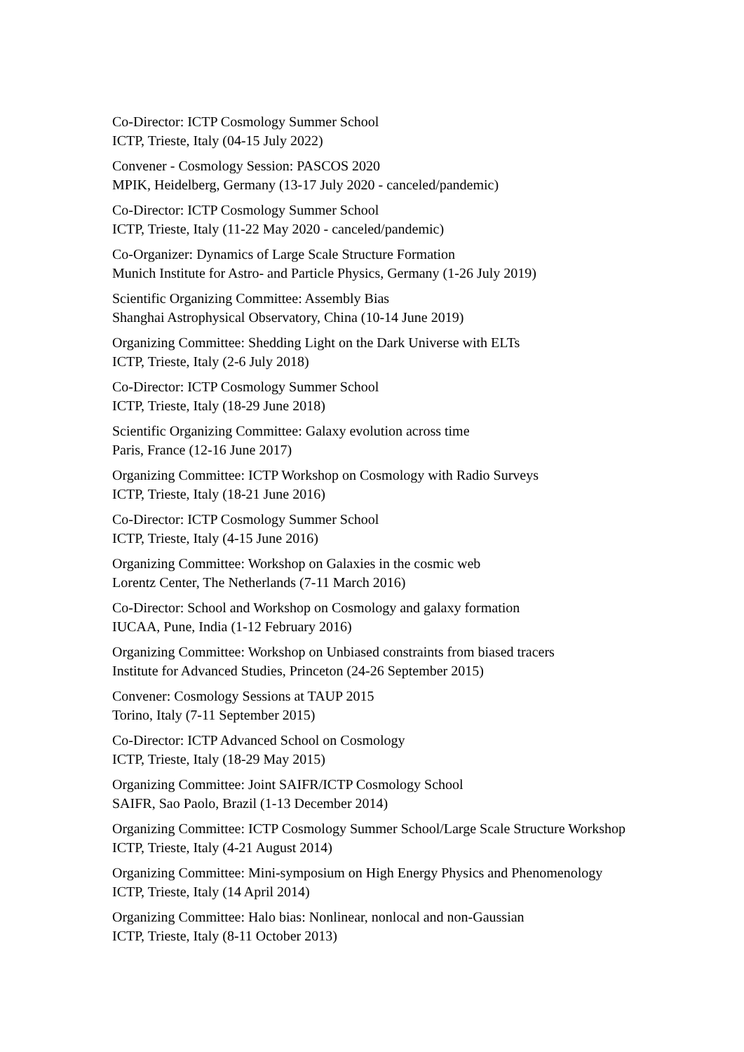Co-Director: ICTP Cosmology Summer School
ICTP, Trieste, Italy (04-15 July 2022)
Convener - Cosmology Session: PASCOS 2020
MPIK, Heidelberg, Germany (13-17 July 2020 - canceled/pandemic)
Co-Director: ICTP Cosmology Summer School
ICTP, Trieste, Italy (11-22 May 2020 - canceled/pandemic)
Co-Organizer: Dynamics of Large Scale Structure Formation
Munich Institute for Astro- and Particle Physics, Germany (1-26 July 2019)
Scientific Organizing Committee: Assembly Bias
Shanghai Astrophysical Observatory, China (10-14 June 2019)
Organizing Committee: Shedding Light on the Dark Universe with ELTs
ICTP, Trieste, Italy (2-6 July 2018)
Co-Director: ICTP Cosmology Summer School
ICTP, Trieste, Italy (18-29 June 2018)
Scientific Organizing Committee: Galaxy evolution across time
Paris, France (12-16 June 2017)
Organizing Committee: ICTP Workshop on Cosmology with Radio Surveys
ICTP, Trieste, Italy (18-21 June 2016)
Co-Director: ICTP Cosmology Summer School
ICTP, Trieste, Italy (4-15 June 2016)
Organizing Committee: Workshop on Galaxies in the cosmic web
Lorentz Center, The Netherlands (7-11 March 2016)
Co-Director: School and Workshop on Cosmology and galaxy formation
IUCAA, Pune, India (1-12 February 2016)
Organizing Committee: Workshop on Unbiased constraints from biased tracers
Institute for Advanced Studies, Princeton (24-26 September 2015)
Convener: Cosmology Sessions at TAUP 2015
Torino, Italy (7-11 September 2015)
Co-Director: ICTP Advanced School on Cosmology
ICTP, Trieste, Italy (18-29 May 2015)
Organizing Committee: Joint SAIFR/ICTP Cosmology School
SAIFR, Sao Paolo, Brazil (1-13 December 2014)
Organizing Committee: ICTP Cosmology Summer School/Large Scale Structure Workshop
ICTP, Trieste, Italy (4-21 August 2014)
Organizing Committee: Mini-symposium on High Energy Physics and Phenomenology
ICTP, Trieste, Italy (14 April 2014)
Organizing Committee: Halo bias: Nonlinear, nonlocal and non-Gaussian
ICTP, Trieste, Italy (8-11 October 2013)